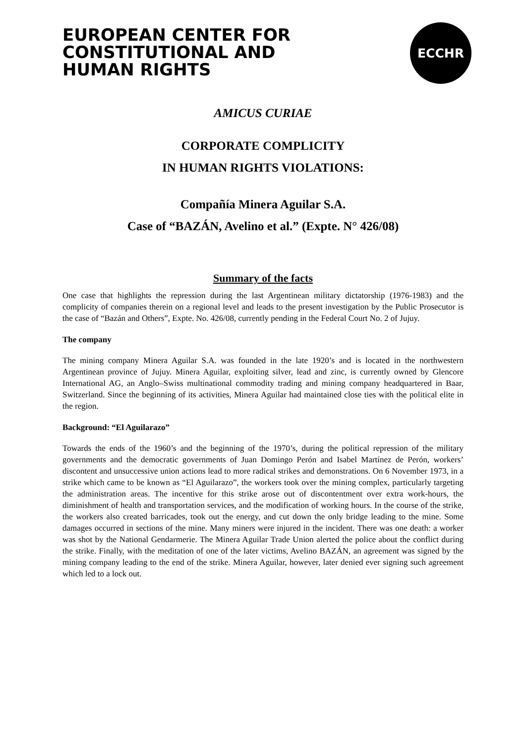EUROPEAN CENTER FOR
CONSTITUTIONAL AND
HUMAN RIGHTS
ECCHR
AMICUS CURIAE
CORPORATE COMPLICITY
IN HUMAN RIGHTS VIOLATIONS:
Compañía Minera Aguilar S.A.
Case of “BAZÁN, Avelino et al.” (Expte. N° 426/08)
Summary of the facts
One case that highlights the repression during the last Argentinean military dictatorship (1976-1983) and the complicity of companies therein on a regional level and leads to the present investigation by the Public Prosecutor is the case of “Bazán and Others”, Expte. No. 426/08, currently pending in the Federal Court No. 2 of Jujuy.
The company
The mining company Minera Aguilar S.A. was founded in the late 1920’s and is located in the northwestern Argentinean province of Jujuy. Minera Aguilar, exploiting silver, lead and zinc, is currently owned by Glencore International AG, an Anglo–Swiss multinational commodity trading and mining company headquartered in Baar, Switzerland. Since the beginning of its activities, Minera Aguilar had maintained close ties with the political elite in the region.
Background: “El Aguilarazo”
Towards the ends of the 1960’s and the beginning of the 1970’s, during the political repression of the military governments and the democratic governments of Juan Domingo Perón and Isabel Martínez de Perón, workers’ discontent and unsuccessive union actions lead to more radical strikes and demonstrations. On 6 November 1973, in a strike which came to be known as “El Aguilarazo”, the workers took over the mining complex, particularly targeting the administration areas. The incentive for this strike arose out of discontentment over extra work-hours, the diminishment of health and transportation services, and the modification of working hours. In the course of the strike, the workers also created barricades, took out the energy, and cut down the only bridge leading to the mine. Some damages occurred in sections of the mine. Many miners were injured in the incident. There was one death: a worker was shot by the National Gendarmerie. The Minera Aguilar Trade Union alerted the police about the conflict during the strike. Finally, with the meditation of one of the later victims, Avelino BAZÁN, an agreement was signed by the mining company leading to the end of the strike. Minera Aguilar, however, later denied ever signing such agreement which led to a lock out.